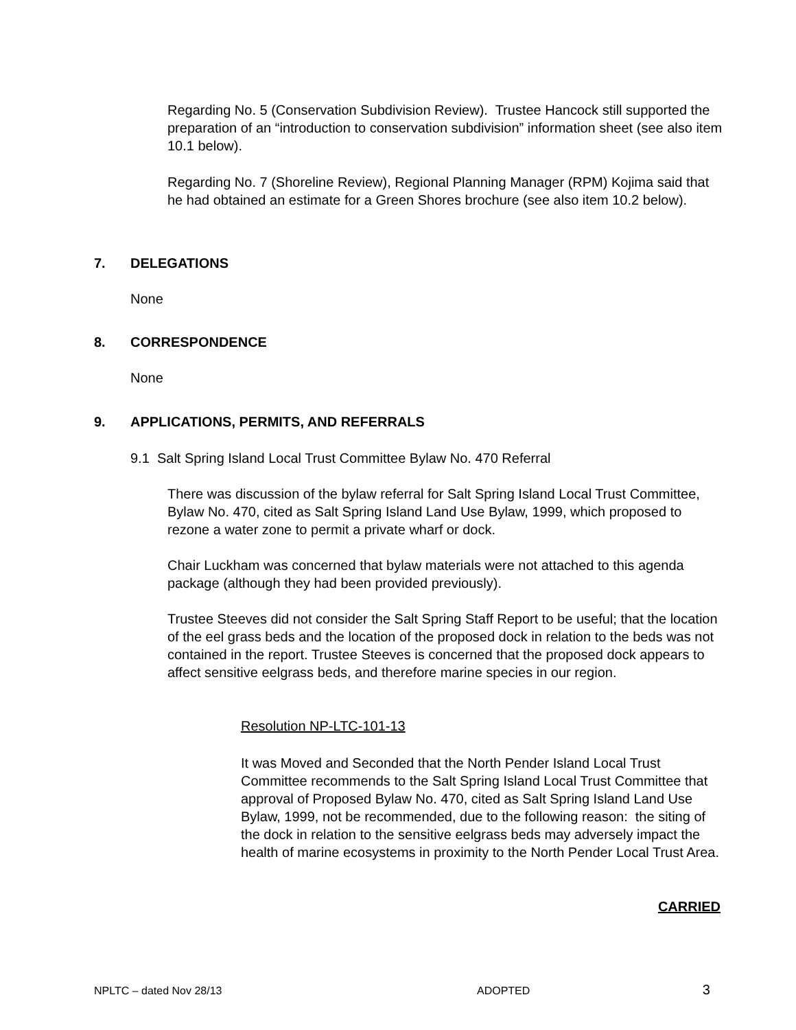Regarding No. 5 (Conservation Subdivision Review). Trustee Hancock still supported the preparation of an “introduction to conservation subdivision” information sheet (see also item 10.1 below).
Regarding No. 7 (Shoreline Review), Regional Planning Manager (RPM) Kojima said that he had obtained an estimate for a Green Shores brochure (see also item 10.2 below).
7. DELEGATIONS
None
8. CORRESPONDENCE
None
9. APPLICATIONS, PERMITS, AND REFERRALS
9.1 Salt Spring Island Local Trust Committee Bylaw No. 470 Referral
There was discussion of the bylaw referral for Salt Spring Island Local Trust Committee, Bylaw No. 470, cited as Salt Spring Island Land Use Bylaw, 1999, which proposed to rezone a water zone to permit a private wharf or dock.
Chair Luckham was concerned that bylaw materials were not attached to this agenda package (although they had been provided previously).
Trustee Steeves did not consider the Salt Spring Staff Report to be useful; that the location of the eel grass beds and the location of the proposed dock in relation to the beds was not contained in the report. Trustee Steeves is concerned that the proposed dock appears to affect sensitive eelgrass beds, and therefore marine species in our region.
Resolution NP-LTC-101-13
It was Moved and Seconded that the North Pender Island Local Trust Committee recommends to the Salt Spring Island Local Trust Committee that approval of Proposed Bylaw No. 470, cited as Salt Spring Island Land Use Bylaw, 1999, not be recommended, due to the following reason: the siting of the dock in relation to the sensitive eelgrass beds may adversely impact the health of marine ecosystems in proximity to the North Pender Local Trust Area.
CARRIED
NPLTC – dated Nov 28/13 ADOPTED 3